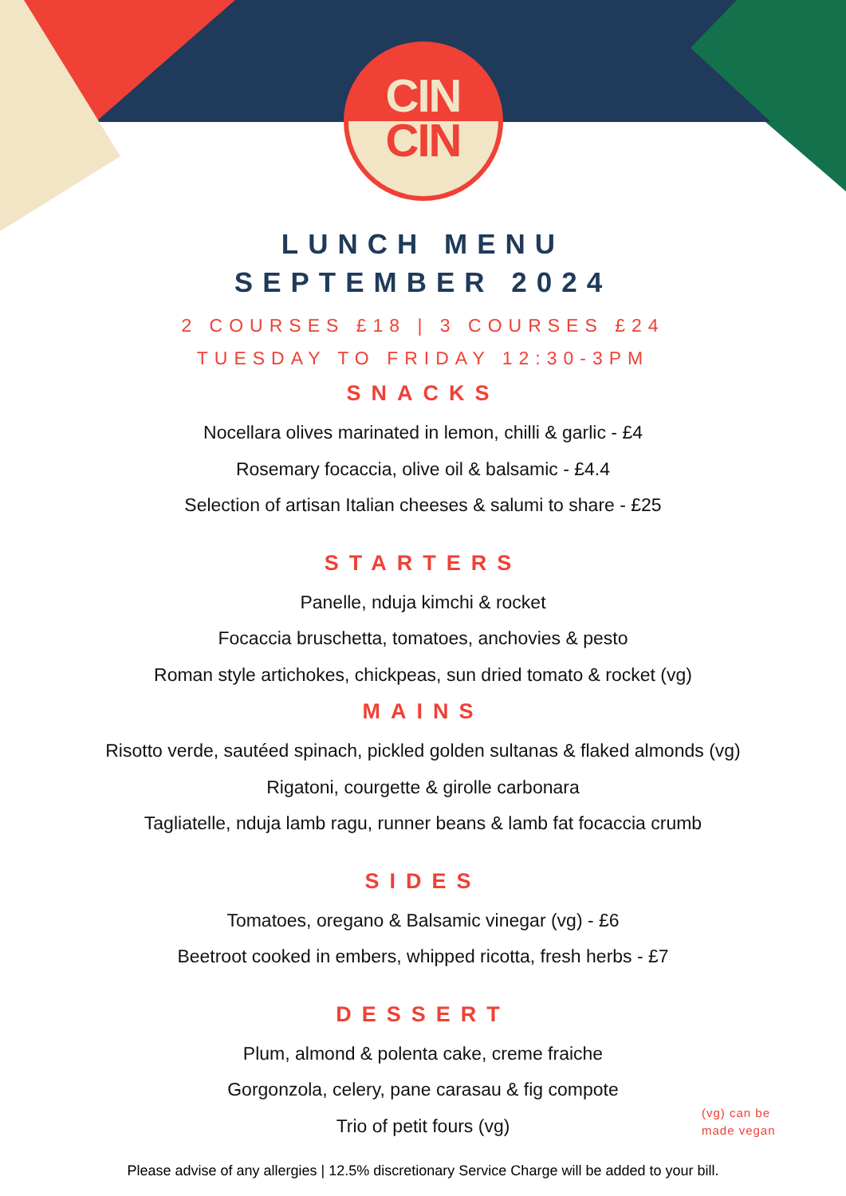CIN
CIN
LUNCH MENU
SEPTEMBER 2024
2 COURSES £18 | 3 COURSES £24
TUESDAY TO FRIDAY 12:30-3PM
SNACKS
Nocellara olives marinated in lemon, chilli & garlic - £4
Rosemary focaccia, olive oil & balsamic - £4.4
Selection of artisan Italian cheeses & salumi to share - £25
STARTERS
Panelle, nduja kimchi & rocket
Focaccia bruschetta, tomatoes, anchovies & pesto
Roman style artichokes, chickpeas, sun dried tomato & rocket (vg)
MAINS
Risotto verde, sautéed spinach, pickled golden sultanas & flaked almonds (vg)
Rigatoni, courgette & girolle carbonara
Tagliatelle, nduja lamb ragu, runner beans & lamb fat focaccia crumb
SIDES
Tomatoes, oregano & Balsamic vinegar (vg) - £6
Beetroot cooked in embers, whipped ricotta, fresh herbs - £7
DESSERT
Plum, almond & polenta cake, creme fraiche
Gorgonzola, celery, pane carasau & fig compote
Trio of petit fours (vg)
(vg) can be
made vegan
Please advise of any allergies | 12.5% discretionary Service Charge will be added to your bill.